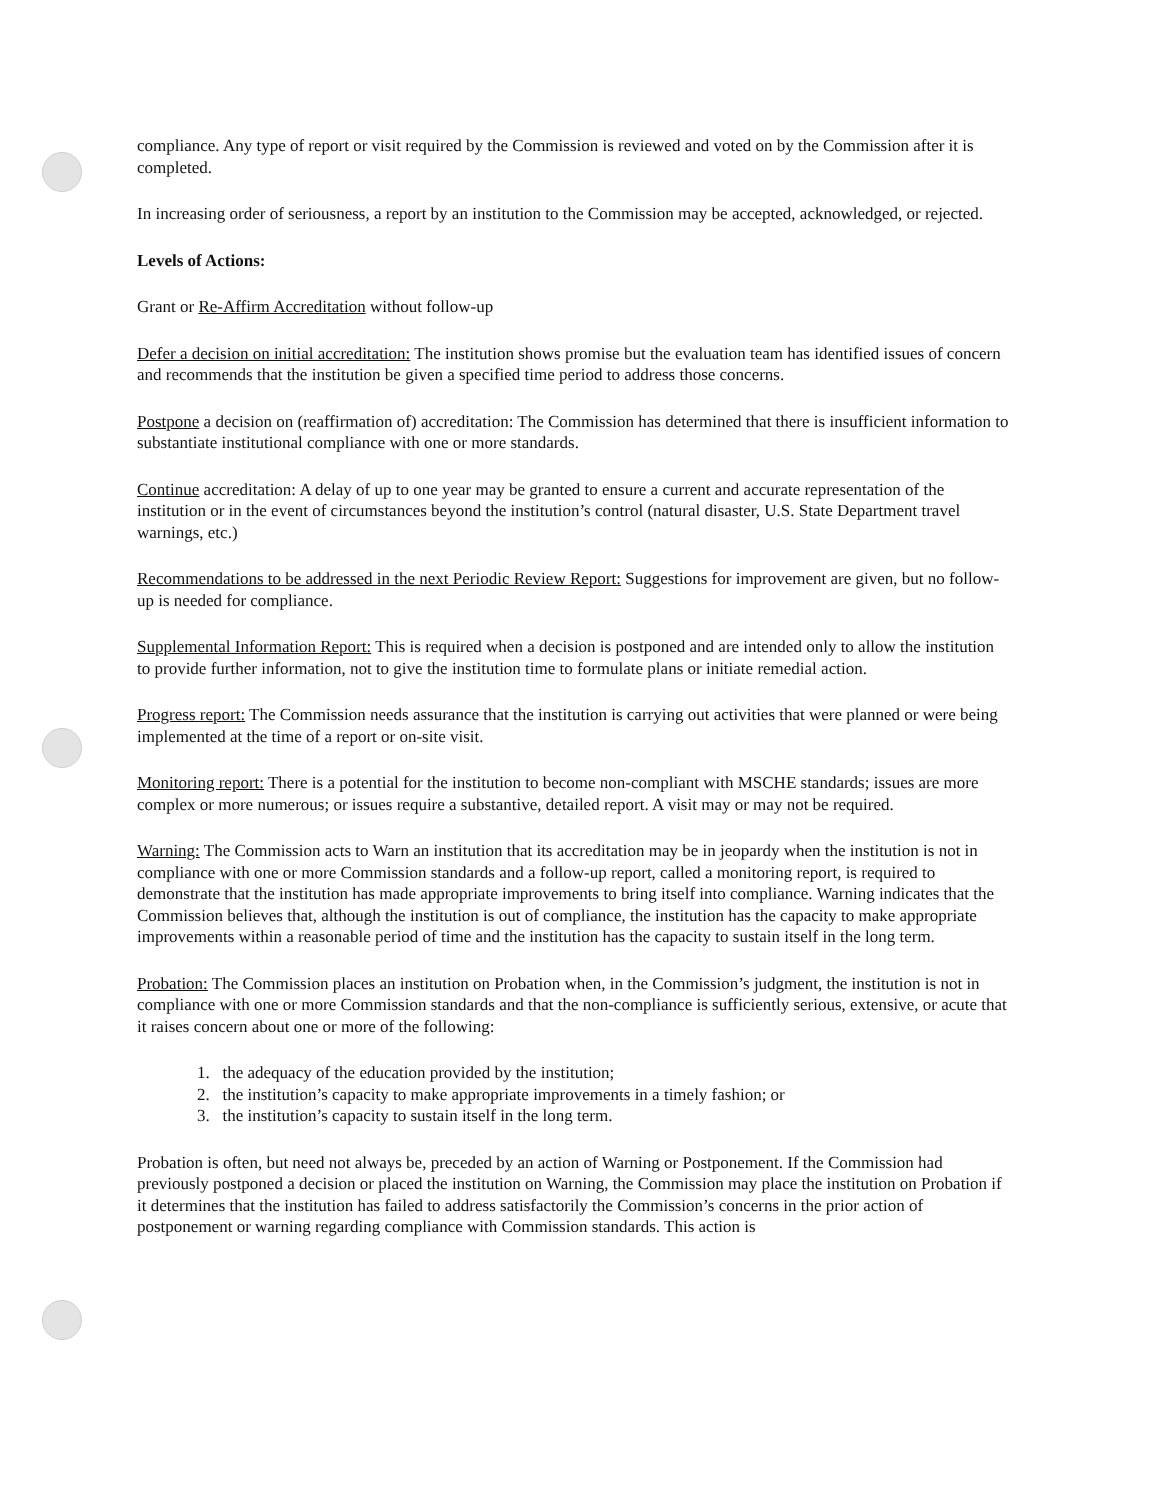compliance. Any type of report or visit required by the Commission is reviewed and voted on by the Commission after it is completed.
In increasing order of seriousness, a report by an institution to the Commission may be accepted, acknowledged, or rejected.
Levels of Actions:
Grant or Re-Affirm Accreditation without follow-up
Defer a decision on initial accreditation: The institution shows promise but the evaluation team has identified issues of concern and recommends that the institution be given a specified time period to address those concerns.
Postpone a decision on (reaffirmation of) accreditation: The Commission has determined that there is insufficient information to substantiate institutional compliance with one or more standards.
Continue accreditation: A delay of up to one year may be granted to ensure a current and accurate representation of the institution or in the event of circumstances beyond the institution’s control (natural disaster, U.S. State Department travel warnings, etc.)
Recommendations to be addressed in the next Periodic Review Report: Suggestions for improvement are given, but no follow-up is needed for compliance.
Supplemental Information Report: This is required when a decision is postponed and are intended only to allow the institution to provide further information, not to give the institution time to formulate plans or initiate remedial action.
Progress report: The Commission needs assurance that the institution is carrying out activities that were planned or were being implemented at the time of a report or on-site visit.
Monitoring report: There is a potential for the institution to become non-compliant with MSCHE standards; issues are more complex or more numerous; or issues require a substantive, detailed report. A visit may or may not be required.
Warning: The Commission acts to Warn an institution that its accreditation may be in jeopardy when the institution is not in compliance with one or more Commission standards and a follow-up report, called a monitoring report, is required to demonstrate that the institution has made appropriate improvements to bring itself into compliance. Warning indicates that the Commission believes that, although the institution is out of compliance, the institution has the capacity to make appropriate improvements within a reasonable period of time and the institution has the capacity to sustain itself in the long term.
Probation: The Commission places an institution on Probation when, in the Commission’s judgment, the institution is not in compliance with one or more Commission standards and that the non-compliance is sufficiently serious, extensive, or acute that it raises concern about one or more of the following:
1. the adequacy of the education provided by the institution;
2. the institution’s capacity to make appropriate improvements in a timely fashion; or
3. the institution’s capacity to sustain itself in the long term.
Probation is often, but need not always be, preceded by an action of Warning or Postponement. If the Commission had previously postponed a decision or placed the institution on Warning, the Commission may place the institution on Probation if it determines that the institution has failed to address satisfactorily the Commission’s concerns in the prior action of postponement or warning regarding compliance with Commission standards. This action is